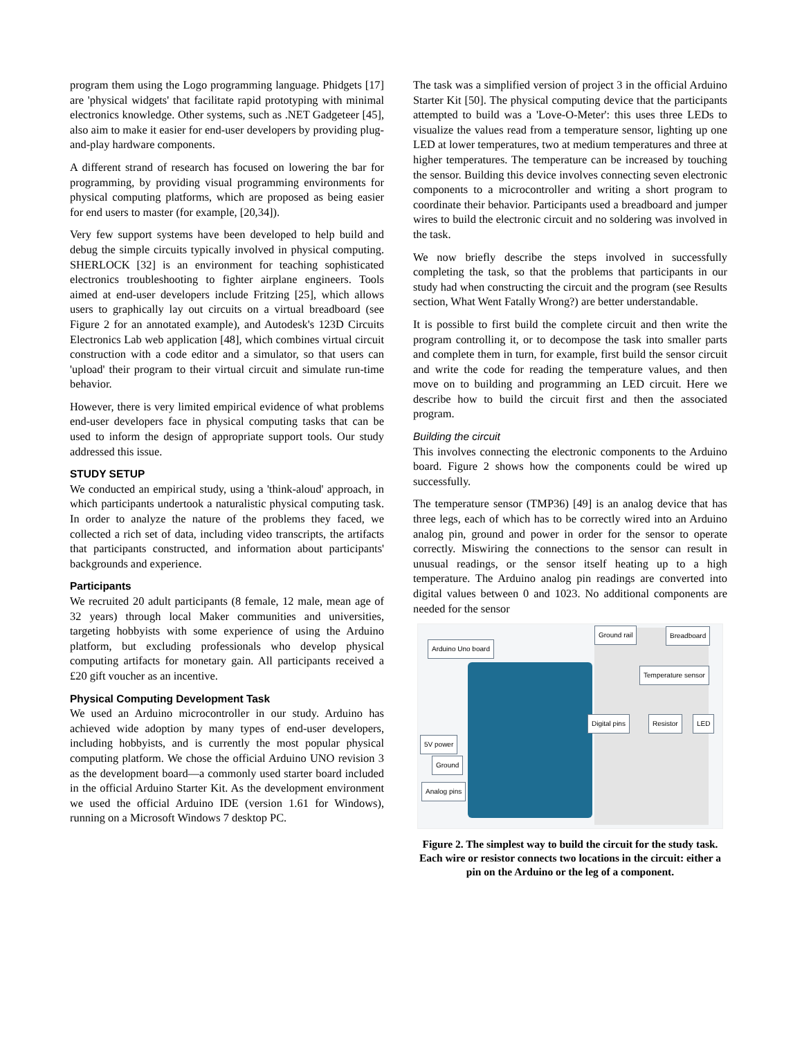program them using the Logo programming language. Phidgets [17] are 'physical widgets' that facilitate rapid prototyping with minimal electronics knowledge. Other systems, such as .NET Gadgeteer [45], also aim to make it easier for end-user developers by providing plug-and-play hardware components.
A different strand of research has focused on lowering the bar for programming, by providing visual programming environments for physical computing platforms, which are proposed as being easier for end users to master (for example, [20,34]).
Very few support systems have been developed to help build and debug the simple circuits typically involved in physical computing. SHERLOCK [32] is an environment for teaching sophisticated electronics troubleshooting to fighter airplane engineers. Tools aimed at end-user developers include Fritzing [25], which allows users to graphically lay out circuits on a virtual breadboard (see Figure 2 for an annotated example), and Autodesk's 123D Circuits Electronics Lab web application [48], which combines virtual circuit construction with a code editor and a simulator, so that users can 'upload' their program to their virtual circuit and simulate run-time behavior.
However, there is very limited empirical evidence of what problems end-user developers face in physical computing tasks that can be used to inform the design of appropriate support tools. Our study addressed this issue.
STUDY SETUP
We conducted an empirical study, using a 'think-aloud' approach, in which participants undertook a naturalistic physical computing task. In order to analyze the nature of the problems they faced, we collected a rich set of data, including video transcripts, the artifacts that participants constructed, and information about participants' backgrounds and experience.
Participants
We recruited 20 adult participants (8 female, 12 male, mean age of 32 years) through local Maker communities and universities, targeting hobbyists with some experience of using the Arduino platform, but excluding professionals who develop physical computing artifacts for monetary gain. All participants received a £20 gift voucher as an incentive.
Physical Computing Development Task
We used an Arduino microcontroller in our study. Arduino has achieved wide adoption by many types of end-user developers, including hobbyists, and is currently the most popular physical computing platform. We chose the official Arduino UNO revision 3 as the development board—a commonly used starter board included in the official Arduino Starter Kit. As the development environment we used the official Arduino IDE (version 1.61 for Windows), running on a Microsoft Windows 7 desktop PC.
The task was a simplified version of project 3 in the official Arduino Starter Kit [50]. The physical computing device that the participants attempted to build was a 'Love-O-Meter': this uses three LEDs to visualize the values read from a temperature sensor, lighting up one LED at lower temperatures, two at medium temperatures and three at higher temperatures. The temperature can be increased by touching the sensor. Building this device involves connecting seven electronic components to a microcontroller and writing a short program to coordinate their behavior. Participants used a breadboard and jumper wires to build the electronic circuit and no soldering was involved in the task.
We now briefly describe the steps involved in successfully completing the task, so that the problems that participants in our study had when constructing the circuit and the program (see Results section, What Went Fatally Wrong?) are better understandable.
It is possible to first build the complete circuit and then write the program controlling it, or to decompose the task into smaller parts and complete them in turn, for example, first build the sensor circuit and write the code for reading the temperature values, and then move on to building and programming an LED circuit. Here we describe how to build the circuit first and then the associated program.
Building the circuit
This involves connecting the electronic components to the Arduino board. Figure 2 shows how the components could be wired up successfully.
The temperature sensor (TMP36) [49] is an analog device that has three legs, each of which has to be correctly wired into an Arduino analog pin, ground and power in order for the sensor to operate correctly. Miswiring the connections to the sensor can result in unusual readings, or the sensor itself heating up to a high temperature. The Arduino analog pin readings are converted into digital values between 0 and 1023. No additional components are needed for the sensor
Ground rail Breadboard
Arduino Uno board
Temperature sensor
Digital pins Resistor LED
5V power
Ground
Analog pins
Figure 2. The simplest way to build the circuit for the study task. Each wire or resistor connects two locations in the circuit: either a pin on the Arduino or the leg of a component.